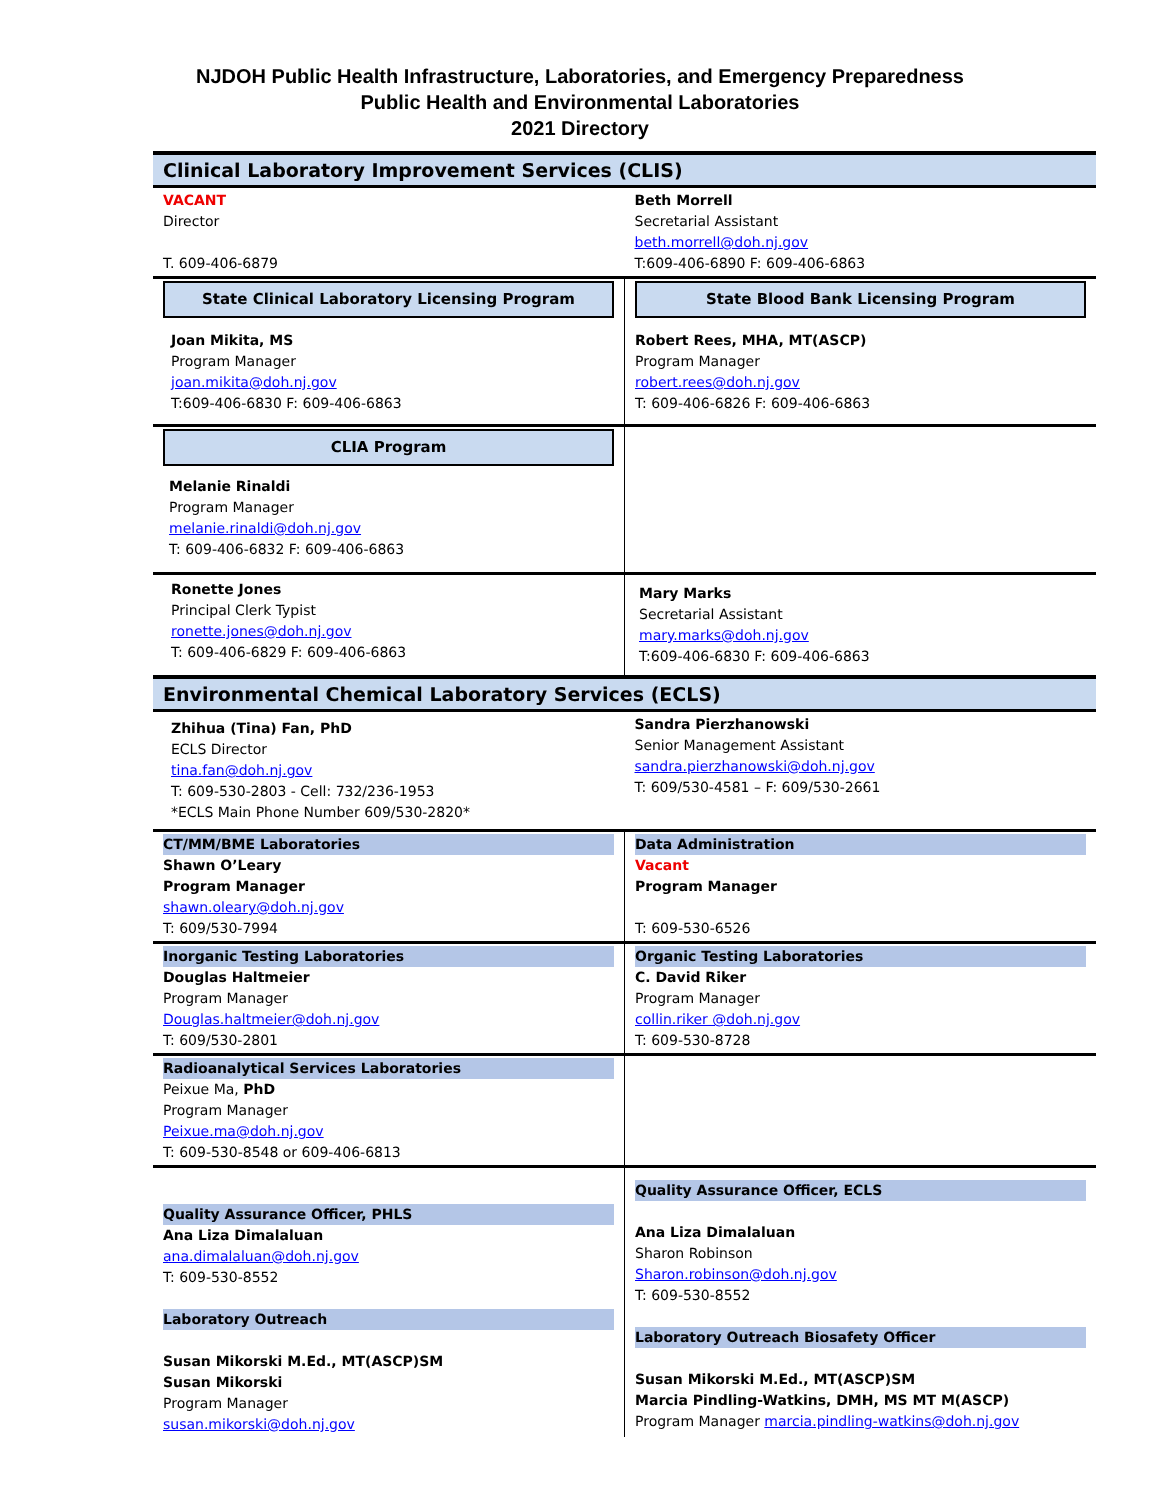NJDOH Public Health Infrastructure, Laboratories, and Emergency Preparedness
Public Health and Environmental Laboratories
2021 Directory
Clinical Laboratory Improvement Services (CLIS)
| VACANT Director T. 609-406-6879 | Beth Morrell Secretarial Assistant beth.morrell@doh.nj.gov T:609-406-6890 F: 609-406-6863 |
| State Clinical Laboratory Licensing Program | State Blood Bank Licensing Program |
| Joan Mikita, MS Program Manager joan.mikita@doh.nj.gov T:609-406-6830 F: 609-406-6863 | Robert Rees, MHA, MT(ASCP) Program Manager robert.rees@doh.nj.gov T: 609-406-6826 F: 609-406-6863 |
| CLIA Program Melanie Rinaldi Program Manager melanie.rinaldi@doh.nj.gov T: 609-406-6832 F: 609-406-6863 | |
| Ronette Jones Principal Clerk Typist ronette.jones@doh.nj.gov T: 609-406-6829 F: 609-406-6863 | Mary Marks Secretarial Assistant mary.marks@doh.nj.gov T:609-406-6830 F: 609-406-6863 |
Environmental Chemical Laboratory Services (ECLS)
| Zhihua (Tina) Fan, PhD ECLS Director tina.fan@doh.nj.gov T: 609-530-2803 - Cell: 732/236-1953 *ECLS Main Phone Number 609/530-2820* | Sandra Pierzhanowski Senior Management Assistant sandra.pierzhanowski@doh.nj.gov T: 609/530-4581 – F: 609/530-2661 |
| CT/MM/BME Laboratories Shawn O’Leary Program Manager shawn.oleary@doh.nj.gov T: 609/530-7994 | Data Administration Vacant Program Manager T: 609-530-6526 |
| Inorganic Testing Laboratories Douglas Haltmeier Program Manager Douglas.haltmeier@doh.nj.gov T: 609/530-2801 | Organic Testing Laboratories C. David Riker Program Manager collin.riker @doh.nj.gov T: 609-530-8728 |
| Radioanalytical Services Laboratories Peixue Ma, PhD Program Manager Peixue.ma@doh.nj.gov T: 609-530-8548 or 609-406-6813 | |
| Quality Assurance Officer, PHLS Ana Liza Dimalaluan ana.dimalaluan@doh.nj.gov T: 609-530-8552 Laboratory Outreach Susan Mikorski M.Ed., MT(ASCP)SM Susan Mikorski Program Manager susan.mikorski@doh.nj.gov | Quality Assurance Officer, ECLS Ana Liza Dimalaluan Sharon Robinson Sharon.robinson@doh.nj.gov T: 609-530-8552 Laboratory Outreach Biosafety Officer Susan Mikorski M.Ed., MT(ASCP)SM Marcia Pindling-Watkins, DMH, MS MT M(ASCP) Program Manager marcia.pindling-watkins@doh.nj.gov |